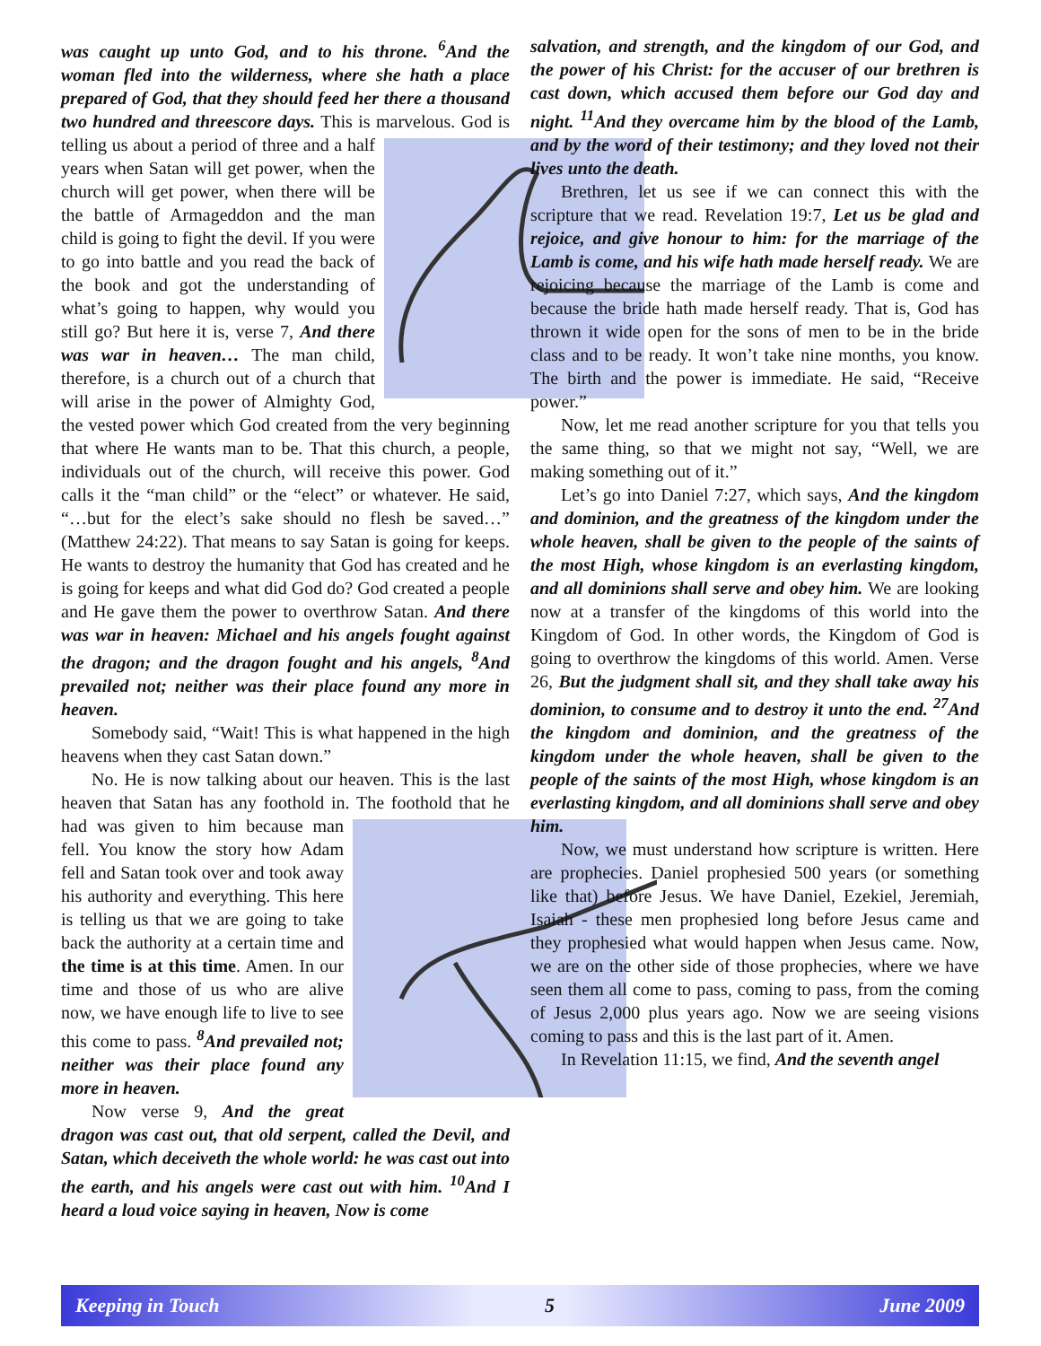was caught up unto God, and to his throne. <sup>6</sup>And the woman fled into the wilderness, where she hath a place prepared of God, that they should feed her there a thousand two hundred and threescore days. This is marvelous. God is telling us about a period of three and a half years when Satan will get power, when the church will get power, when there will be the battle of Armageddon and the man child is going to fight the devil. If you were to go into battle and you read the back of the book and got the understanding of what’s going to happen, why would you still go? But here it is, verse 7, And there was war in heaven… The man child, therefore, is a church out of a church that will arise in the power of Almighty God, the vested power which God created from the very beginning that where He wants man to be. That this church, a people, individuals out of the church, will receive this power. God calls it the “man child” or the “elect” or whatever. He said, “…but for the elect’s sake should no flesh be saved…” (Matthew 24:22). That means to say Satan is going for keeps. He wants to destroy the humanity that God has created and he is going for keeps and what did God do? God created a people and He gave them the power to overthrow Satan. And there was war in heaven: Michael and his angels fought against the dragon; and the dragon fought and his angels, <sup>8</sup>And prevailed not; neither was their place found any more in heaven.
Somebody said, “Wait! This is what happened in the high heavens when they cast Satan down.”
No. He is now talking about our heaven. This is the last heaven that Satan has any foothold in. The foothold that he had was given to him because man fell. You know the story how Adam fell and Satan took over and took away his authority and everything. This here is telling us that we are going to take back the authority at a certain time and the time is at this time. Amen. In our time and those of us who are alive now, we have enough life to live to see this come to pass. <sup>8</sup>And prevailed not; neither was their place found any more in heaven.
Now verse 9, And the great dragon was cast out, that old serpent, called the Devil, and Satan, which deceiveth the whole world: he was cast out into the earth, and his angels were cast out with him. <sup>10</sup>And I heard a loud voice saying in heaven, Now is come
salvation, and strength, and the kingdom of our God, and the power of his Christ: for the accuser of our brethren is cast down, which accused them before our God day and night. <sup>11</sup>And they overcame him by the blood of the Lamb, and by the word of their testimony; and they loved not their lives unto the death.
Brethren, let us see if we can connect this with the scripture that we read. Revelation 19:7, Let us be glad and rejoice, and give honour to him: for the marriage of the Lamb is come, and his wife hath made herself ready. We are rejoicing because the marriage of the Lamb is come and because the bride hath made herself ready. That is, God has thrown it wide open for the sons of men to be in the bride class and to be ready. It won’t take nine months, you know. The birth and the power is immediate. He said, “Receive power.”
Now, let me read another scripture for you that tells you the same thing, so that we might not say, “Well, we are making something out of it.”
Let’s go into Daniel 7:27, which says, And the kingdom and dominion, and the greatness of the kingdom under the whole heaven, shall be given to the people of the saints of the most High, whose kingdom is an everlasting kingdom, and all dominions shall serve and obey him. We are looking now at a transfer of the kingdoms of this world into the Kingdom of God. In other words, the Kingdom of God is going to overthrow the kingdoms of this world. Amen. Verse 26, But the judgment shall sit, and they shall take away his dominion, to consume and to destroy it unto the end. <sup>27</sup>And the kingdom and dominion, and the greatness of the kingdom under the whole heaven, shall be given to the people of the saints of the most High, whose kingdom is an everlasting kingdom, and all dominions shall serve and obey him.
Now, we must understand how scripture is written. Here are prophecies. Daniel prophesied 500 years (or something like that) before Jesus. We have Daniel, Ezekiel, Jeremiah, Isaiah - these men prophesied long before Jesus came and they prophesied what would happen when Jesus came. Now, we are on the other side of those prophecies, where we have seen them all come to pass, coming to pass, from the coming of Jesus 2,000 plus years ago. Now we are seeing visions coming to pass and this is the last part of it. Amen.
In Revelation 11:15, we find, And the seventh angel
Keeping in Touch 5 June 2009